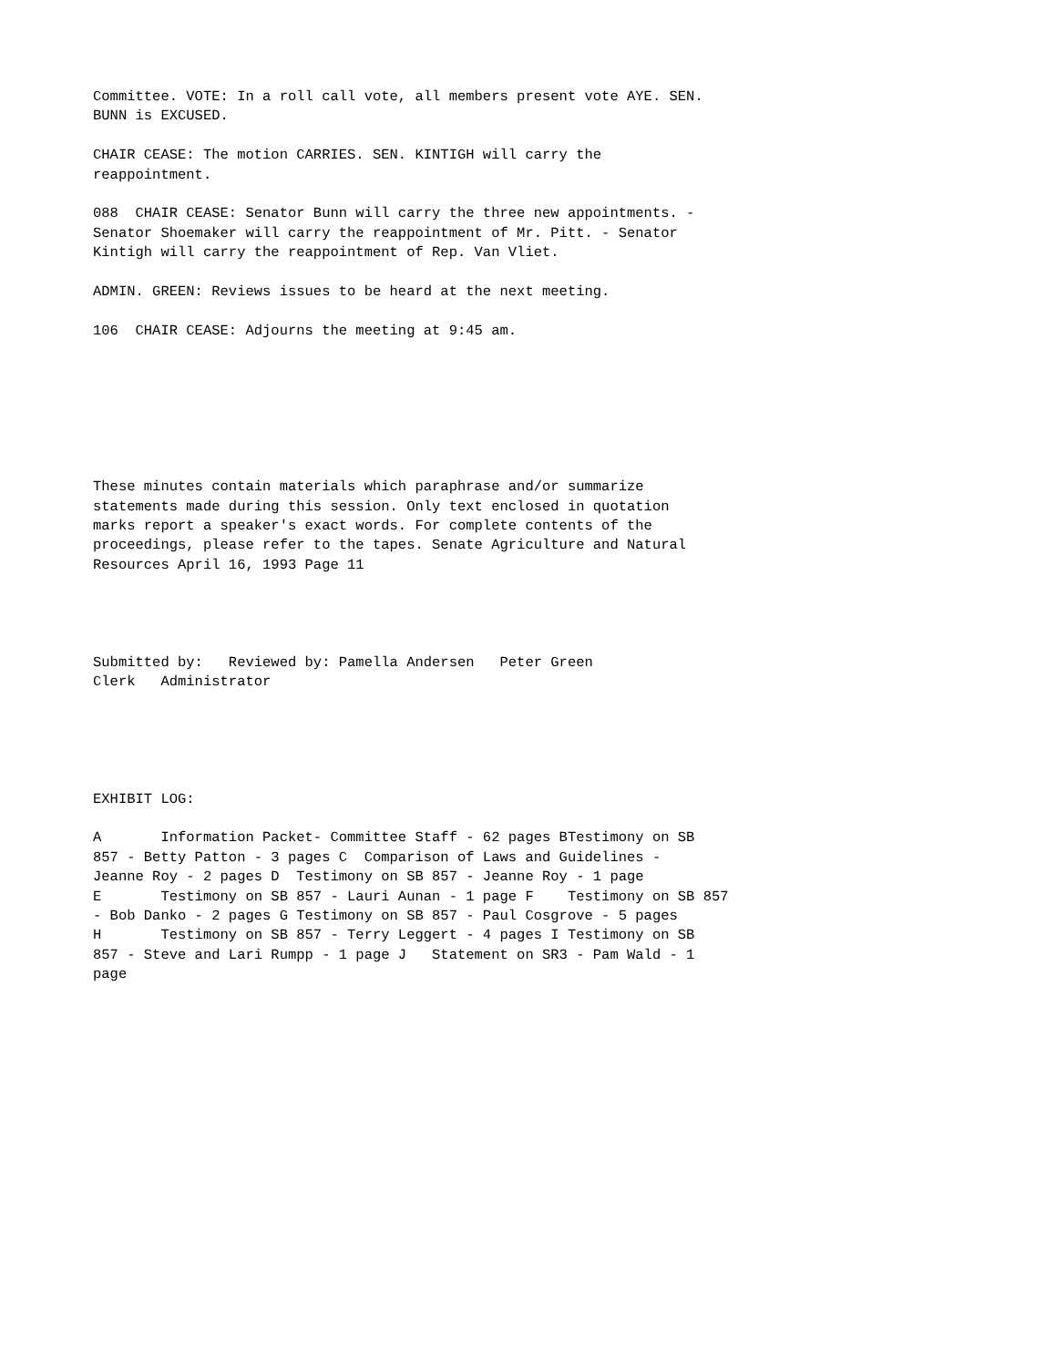Committee. VOTE: In a roll call vote, all members present vote AYE. SEN.
BUNN is EXCUSED.

CHAIR CEASE: The motion CARRIES. SEN. KINTIGH will carry the
reappointment.

088  CHAIR CEASE: Senator Bunn will carry the three new appointments. -
Senator Shoemaker will carry the reappointment of Mr. Pitt. - Senator
Kintigh will carry the reappointment of Rep. Van Vliet.

ADMIN. GREEN: Reviews issues to be heard at the next meeting.

106  CHAIR CEASE: Adjourns the meeting at 9:45 am.







These minutes contain materials which paraphrase and/or summarize
statements made during this session. Only text enclosed in quotation
marks report a speaker's exact words. For complete contents of the
proceedings, please refer to the tapes. Senate Agriculture and Natural
Resources April 16, 1993 Page 11




Submitted by:   Reviewed by: Pamella Andersen   Peter Green
Clerk   Administrator





EXHIBIT LOG:

A       Information Packet- Committee Staff - 62 pages BTestimony on SB
857 - Betty Patton - 3 pages C  Comparison of Laws and Guidelines -
Jeanne Roy - 2 pages D  Testimony on SB 857 - Jeanne Roy - 1 page
E       Testimony on SB 857 - Lauri Aunan - 1 page F    Testimony on SB 857
- Bob Danko - 2 pages G Testimony on SB 857 - Paul Cosgrove - 5 pages
H       Testimony on SB 857 - Terry Leggert - 4 pages I Testimony on SB
857 - Steve and Lari Rumpp - 1 page J   Statement on SR3 - Pam Wald - 1
page